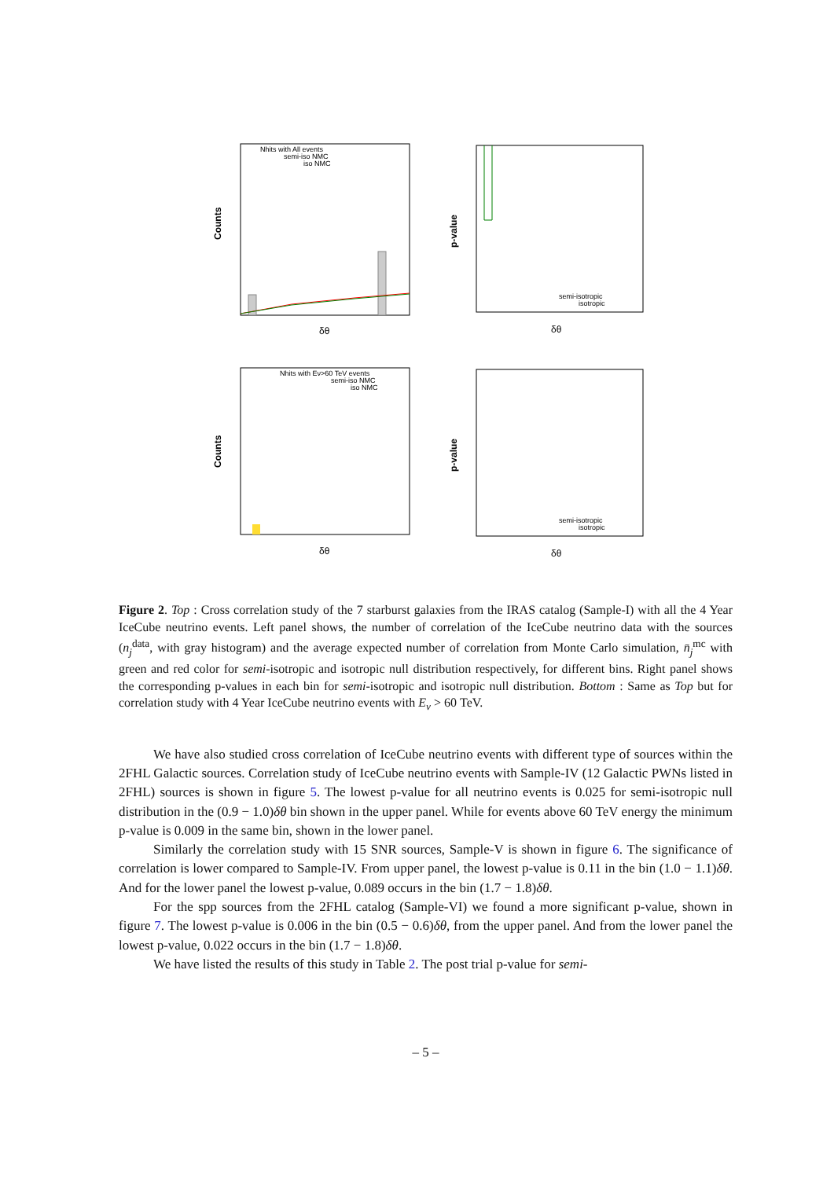Counts
Nhits with All events
semi-iso NMC
iso NMC
δθ
p-value
semi-isotropic
isotropic
δθ
Counts
Nhits with Eν>60 TeV events
semi-iso NMC
iso NMC
δθ
p-value
semi-isotropic
isotropic
δθ
Figure 2. Top : Cross correlation study of the 7 starburst galaxies from the IRAS catalog (Sample-I) with all the 4 Year IceCube neutrino events. Left panel shows, the number of correlation of the IceCube neutrino data with the sources (n<sub>j</sub><sup>data</sup>, with gray histogram) and the average expected number of correlation from Monte Carlo simulation, n̄<sub>j</sub><sup>mc</sup> with green and red color for semi-isotropic and isotropic null distribution respectively, for different bins. Right panel shows the corresponding p-values in each bin for semi-isotropic and isotropic null distribution. Bottom : Same as Top but for correlation study with 4 Year IceCube neutrino events with E<sub>ν</sub> > 60 TeV.
We have also studied cross correlation of IceCube neutrino events with different type of sources within the 2FHL Galactic sources. Correlation study of IceCube neutrino events with Sample-IV (12 Galactic PWNs listed in 2FHL) sources is shown in figure 5. The lowest p-value for all neutrino events is 0.025 for semi-isotropic null distribution in the (0.9 − 1.0)δθ bin shown in the upper panel. While for events above 60 TeV energy the minimum p-value is 0.009 in the same bin, shown in the lower panel.
Similarly the correlation study with 15 SNR sources, Sample-V is shown in figure 6. The significance of correlation is lower compared to Sample-IV. From upper panel, the lowest p-value is 0.11 in the bin (1.0 − 1.1)δθ. And for the lower panel the lowest p-value, 0.089 occurs in the bin (1.7 − 1.8)δθ.
For the spp sources from the 2FHL catalog (Sample-VI) we found a more significant p-value, shown in figure 7. The lowest p-value is 0.006 in the bin (0.5 − 0.6)δθ, from the upper panel. And from the lower panel the lowest p-value, 0.022 occurs in the bin (1.7 − 1.8)δθ.
We have listed the results of this study in Table 2. The post trial p-value for semi-
– 5 –